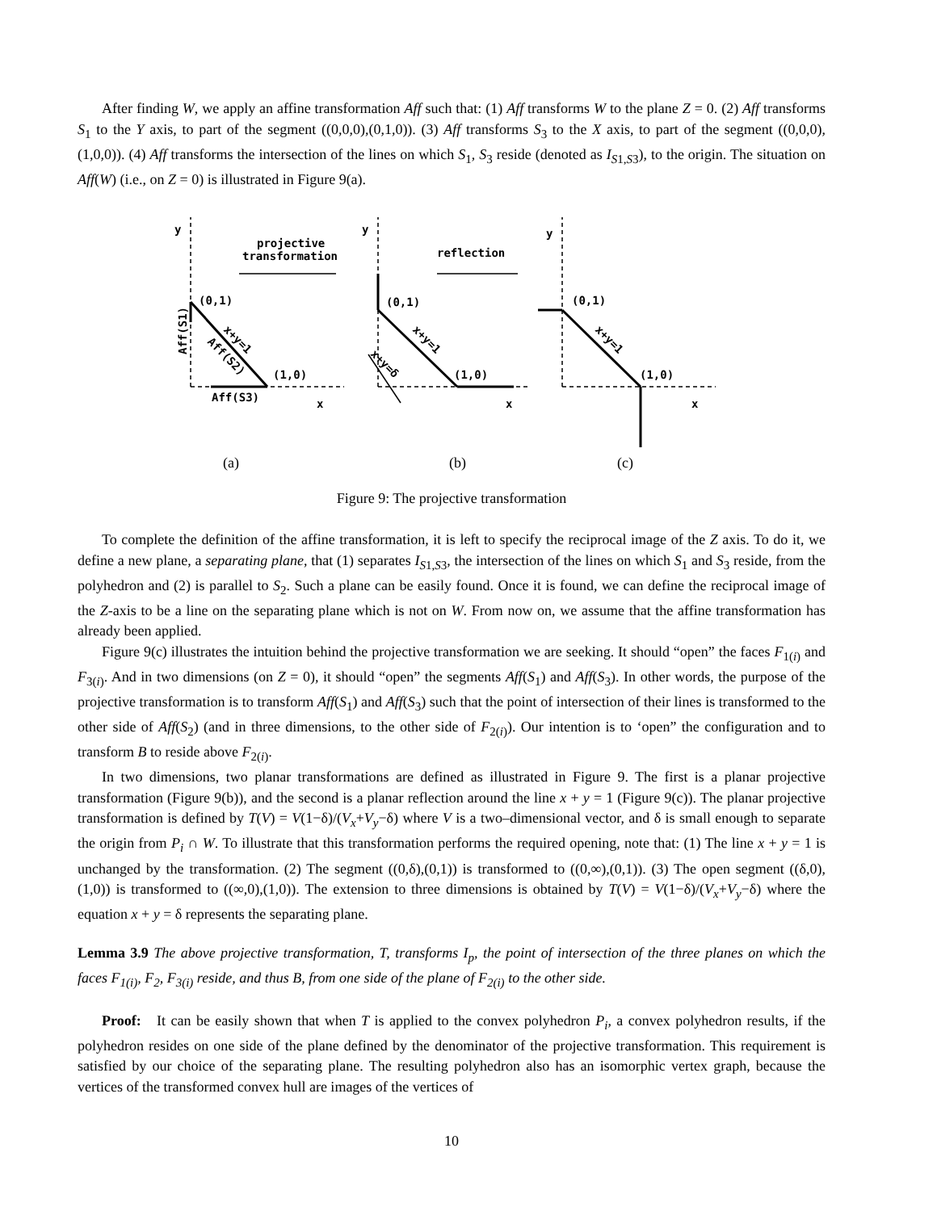After finding W, we apply an affine transformation Aff such that: (1) Aff transforms W to the plane Z = 0. (2) Aff transforms S<sub>1</sub> to the Y axis, to part of the segment ((0,0,0),(0,1,0)). (3) Aff transforms S<sub>3</sub> to the X axis, to part of the segment ((0,0,0),(1,0,0)). (4) Aff transforms the intersection of the lines on which S<sub>1</sub>, S<sub>3</sub> reside (denoted as I<sub>S1,S3</sub>), to the origin. The situation on Aff(W) (i.e., on Z = 0) is illustrated in Figure 9(a).
y
y
y
projective
transformation
reflection
(0,1)
(0,1)
(0,1)
(1,0)
(1,0)
(1,0)
Aff(S3)
x
x
x
Aff(S1)
x+y=1
Aff(S2)
x+y=1
x+y=δ
x+y=1
(a)
(b)
(c)
Figure 9: The projective transformation
To complete the definition of the affine transformation, it is left to specify the reciprocal image of the Z axis. To do it, we define a new plane, a separating plane, that (1) separates I<sub>S1,S3</sub>, the intersection of the lines on which S<sub>1</sub> and S<sub>3</sub> reside, from the polyhedron and (2) is parallel to S<sub>2</sub>. Such a plane can be easily found. Once it is found, we can define the reciprocal image of the Z-axis to be a line on the separating plane which is not on W. From now on, we assume that the affine transformation has already been applied.
Figure 9(c) illustrates the intuition behind the projective transformation we are seeking. It should “open” the faces F<sub>1(i)</sub> and F<sub>3(i)</sub>. And in two dimensions (on Z = 0), it should “open” the segments Aff(S<sub>1</sub>) and Aff(S<sub>3</sub>). In other words, the purpose of the projective transformation is to transform Aff(S<sub>1</sub>) and Aff(S<sub>3</sub>) such that the point of intersection of their lines is transformed to the other side of Aff(S<sub>2</sub>) (and in three dimensions, to the other side of F<sub>2(i)</sub>). Our intention is to ‘open” the configuration and to transform B to reside above F<sub>2(i)</sub>.
In two dimensions, two planar transformations are defined as illustrated in Figure 9. The first is a planar projective transformation (Figure 9(b)), and the second is a planar reflection around the line x + y = 1 (Figure 9(c)). The planar projective transformation is defined by T(V) = V(1−δ)/(V<sub>x</sub>+V<sub>y</sub>−δ) where V is a two–dimensional vector, and δ is small enough to separate the origin from P<sub>i</sub> ∩ W. To illustrate that this transformation performs the required opening, note that: (1) The line x + y = 1 is unchanged by the transformation. (2) The segment ((0,δ),(0,1)) is transformed to ((0,∞),(0,1)). (3) The open segment ((δ,0),(1,0)) is transformed to ((∞,0),(1,0)). The extension to three dimensions is obtained by T(V) = V(1−δ)/(V<sub>x</sub>+V<sub>y</sub>−δ) where the equation x + y = δ represents the separating plane.
Lemma 3.9 The above projective transformation, T, transforms I<sub>p</sub>, the point of intersection of the three planes on which the faces F<sub>1(i)</sub>, F<sub>2</sub>, F<sub>3(i)</sub> reside, and thus B, from one side of the plane of F<sub>2(i)</sub> to the other side.
Proof: It can be easily shown that when T is applied to the convex polyhedron P<sub>i</sub>, a convex polyhedron results, if the polyhedron resides on one side of the plane defined by the denominator of the projective transformation. This requirement is satisfied by our choice of the separating plane. The resulting polyhedron also has an isomorphic vertex graph, because the vertices of the transformed convex hull are images of the vertices of
10